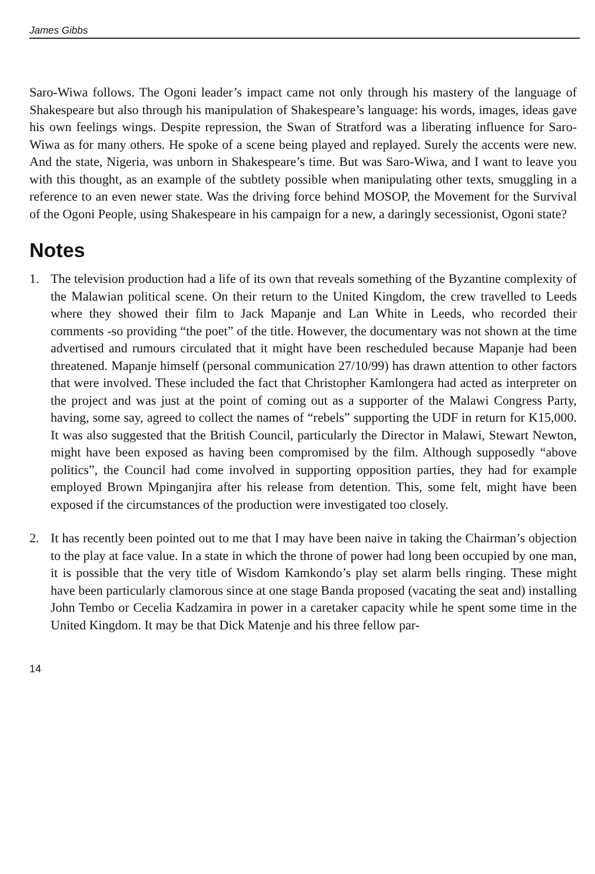James Gibbs
Saro-Wiwa follows. The Ogoni leader’s impact came not only through his mastery of the language of Shakespeare but also through his manipulation of Shakespeare’s language: his words, images, ideas gave his own feelings wings. Despite repression, the Swan of Stratford was a liberating influence for Saro-Wiwa as for many others. He spoke of a scene being played and replayed. Surely the accents were new. And the state, Nigeria, was unborn in Shakespeare’s time. But was Saro-Wiwa, and I want to leave you with this thought, as an example of the subtlety possible when manipulating other texts, smuggling in a reference to an even newer state. Was the driving force behind MOSOP, the Movement for the Survival of the Ogoni People, using Shakespeare in his campaign for a new, a daringly secessionist, Ogoni state?
Notes
1. The television production had a life of its own that reveals something of the Byzantine complexity of the Malawian political scene. On their return to the United Kingdom, the crew travelled to Leeds where they showed their film to Jack Mapanje and Lan White in Leeds, who recorded their comments -so providing “the poet” of the title. However, the documentary was not shown at the time advertised and rumours circulated that it might have been rescheduled because Mapanje had been threatened. Mapanje himself (personal communication 27/10/99) has drawn attention to other factors that were involved. These included the fact that Christopher Kamlongera had acted as interpreter on the project and was just at the point of coming out as a supporter of the Malawi Congress Party, having, some say, agreed to collect the names of “rebels” supporting the UDF in return for K15,000. It was also suggested that the British Council, particularly the Director in Malawi, Stewart Newton, might have been exposed as having been compromised by the film. Although supposedly “above politics”, the Council had come involved in supporting opposition parties, they had for example employed Brown Mpinganjira after his release from detention. This, some felt, might have been exposed if the circumstances of the production were investigated too closely.
2. It has recently been pointed out to me that I may have been naive in taking the Chairman’s objection to the play at face value. In a state in which the throne of power had long been occupied by one man, it is possible that the very title of Wisdom Kamkondo’s play set alarm bells ringing. These might have been particularly clamorous since at one stage Banda proposed (vacating the seat and) installing John Tembo or Cecelia Kadzamira in power in a caretaker capacity while he spent some time in the United Kingdom. It may be that Dick Matenje and his three fellow par-
14